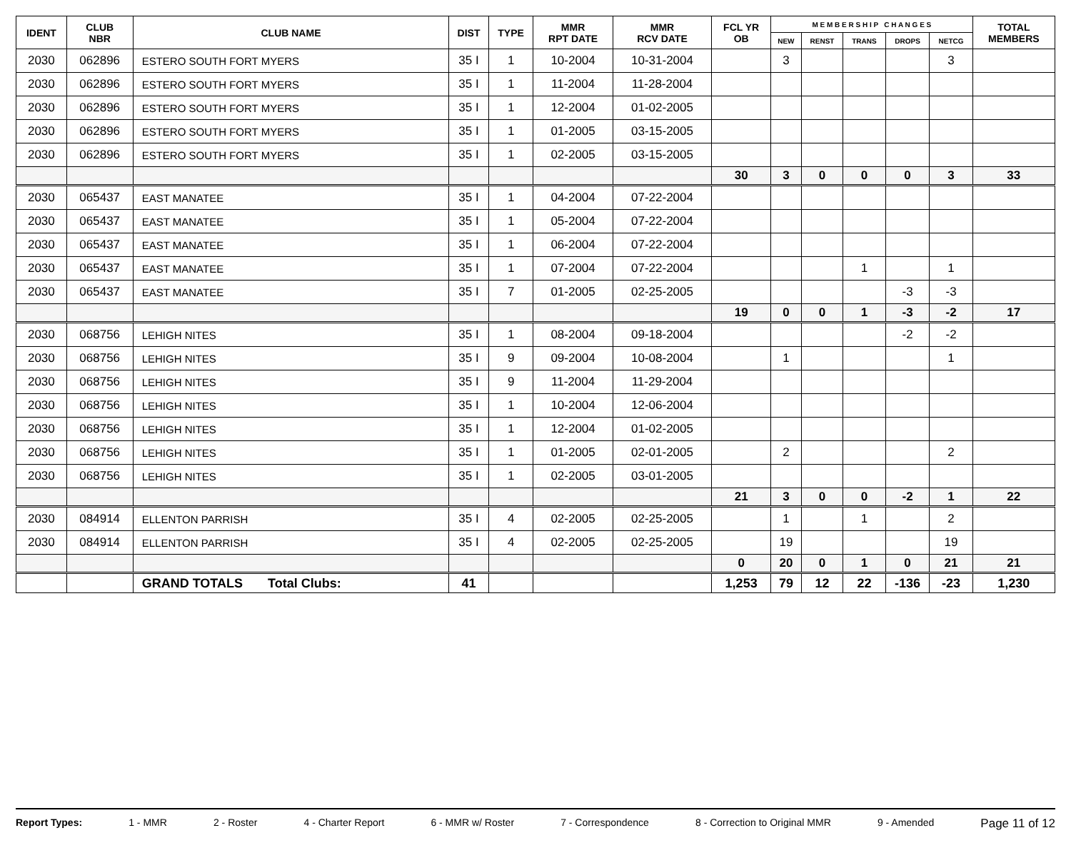| IDENT | CLUB NBR | CLUB NAME | DIST | TYPE | MMR RPT DATE | MMR RCV DATE | FCL YR OB | M E M B E R S H I P C H A N G E S | | | | | TOTAL MEMBERS |
| --- | --- | --- | --- | --- | --- | --- | --- | --- | --- | --- | --- | --- | --- |
| | | | | | | | | NEW | RENST | TRANS | DROPS | NETCG | |
| 2030 | 062896 | ESTERO SOUTH FORT MYERS | 35 I | 1 | 10-2004 | 10-31-2004 | | 3 | | | | 3 | |
| 2030 | 062896 | ESTERO SOUTH FORT MYERS | 35 I | 1 | 11-2004 | 11-28-2004 | | | | | | | |
| 2030 | 062896 | ESTERO SOUTH FORT MYERS | 35 I | 1 | 12-2004 | 01-02-2005 | | | | | | | |
| 2030 | 062896 | ESTERO SOUTH FORT MYERS | 35 I | 1 | 01-2005 | 03-15-2005 | | | | | | | |
| 2030 | 062896 | ESTERO SOUTH FORT MYERS | 35 I | 1 | 02-2005 | 03-15-2005 | | | | | | | |
| | | | | | | | 30 | 3 | 0 | 0 | 0 | 3 | 33 |
| 2030 | 065437 | EAST MANATEE | 35 I | 1 | 04-2004 | 07-22-2004 | | | | | | | |
| 2030 | 065437 | EAST MANATEE | 35 I | 1 | 05-2004 | 07-22-2004 | | | | | | | |
| 2030 | 065437 | EAST MANATEE | 35 I | 1 | 06-2004 | 07-22-2004 | | | | | | | |
| 2030 | 065437 | EAST MANATEE | 35 I | 1 | 07-2004 | 07-22-2004 | | | | 1 | | 1 | |
| 2030 | 065437 | EAST MANATEE | 35 I | 7 | 01-2005 | 02-25-2005 | | | | | -3 | -3 | |
| | | | | | | | 19 | 0 | 0 | 1 | -3 | -2 | 17 |
| 2030 | 068756 | LEHIGH NITES | 35 I | 1 | 08-2004 | 09-18-2004 | | | | | -2 | -2 | |
| 2030 | 068756 | LEHIGH NITES | 35 I | 9 | 09-2004 | 10-08-2004 | | 1 | | | | 1 | |
| 2030 | 068756 | LEHIGH NITES | 35 I | 9 | 11-2004 | 11-29-2004 | | | | | | | |
| 2030 | 068756 | LEHIGH NITES | 35 I | 1 | 10-2004 | 12-06-2004 | | | | | | | |
| 2030 | 068756 | LEHIGH NITES | 35 I | 1 | 12-2004 | 01-02-2005 | | | | | | | |
| 2030 | 068756 | LEHIGH NITES | 35 I | 1 | 01-2005 | 02-01-2005 | | 2 | | | | 2 | |
| 2030 | 068756 | LEHIGH NITES | 35 I | 1 | 02-2005 | 03-01-2005 | | | | | | | |
| | | | | | | | 21 | 3 | 0 | 0 | -2 | 1 | 22 |
| 2030 | 084914 | ELLENTON PARRISH | 35 I | 4 | 02-2005 | 02-25-2005 | | 1 | | 1 | | 2 | |
| 2030 | 084914 | ELLENTON PARRISH | 35 I | 4 | 02-2005 | 02-25-2005 | | 19 | | | | 19 | |
| | | | | | | | 0 | 20 | 0 | 1 | 0 | 21 | 21 |
| | | GRAND TOTALS Total Clubs: | 41 | | | | 1,253 | 79 | 12 | 22 | -136 | -23 | 1,230 |
Report Types: 1 - MMR 2 - Roster 4 - Charter Report 6 - MMR w/ Roster 7 - Correspondence 8 - Correction to Original MMR 9 - Amended Page 11 of 12